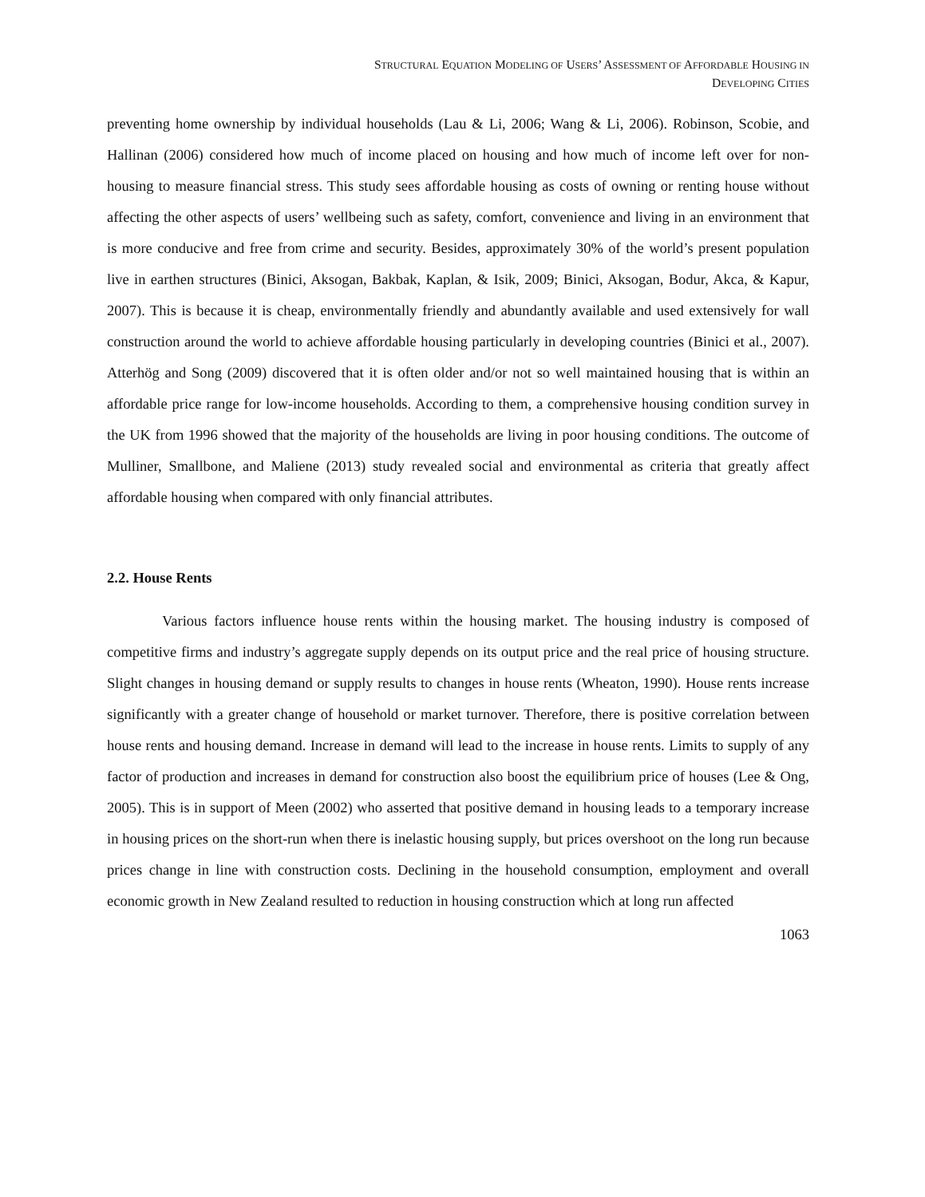STRUCTURAL EQUATION MODELING OF USERS’ ASSESSMENT OF AFFORDABLE HOUSING IN
DEVELOPING CITIES
preventing home ownership by individual households (Lau & Li, 2006; Wang & Li, 2006). Robinson, Scobie, and Hallinan (2006) considered how much of income placed on housing and how much of income left over for non-housing to measure financial stress. This study sees affordable housing as costs of owning or renting house without affecting the other aspects of users’ wellbeing such as safety, comfort, convenience and living in an environment that is more conducive and free from crime and security. Besides, approximately 30% of the world’s present population live in earthen structures (Binici, Aksogan, Bakbak, Kaplan, & Isik, 2009; Binici, Aksogan, Bodur, Akca, & Kapur, 2007). This is because it is cheap, environmentally friendly and abundantly available and used extensively for wall construction around the world to achieve affordable housing particularly in developing countries (Binici et al., 2007). Atterhög and Song (2009) discovered that it is often older and/or not so well maintained housing that is within an affordable price range for low-income households. According to them, a comprehensive housing condition survey in the UK from 1996 showed that the majority of the households are living in poor housing conditions. The outcome of Mulliner, Smallbone, and Maliene (2013) study revealed social and environmental as criteria that greatly affect affordable housing when compared with only financial attributes.
2.2. House Rents
Various factors influence house rents within the housing market. The housing industry is composed of competitive firms and industry’s aggregate supply depends on its output price and the real price of housing structure. Slight changes in housing demand or supply results to changes in house rents (Wheaton, 1990). House rents increase significantly with a greater change of household or market turnover. Therefore, there is positive correlation between house rents and housing demand. Increase in demand will lead to the increase in house rents. Limits to supply of any factor of production and increases in demand for construction also boost the equilibrium price of houses (Lee & Ong, 2005). This is in support of Meen (2002) who asserted that positive demand in housing leads to a temporary increase in housing prices on the short-run when there is inelastic housing supply, but prices overshoot on the long run because prices change in line with construction costs. Declining in the household consumption, employment and overall economic growth in New Zealand resulted to reduction in housing construction which at long run affected
1063